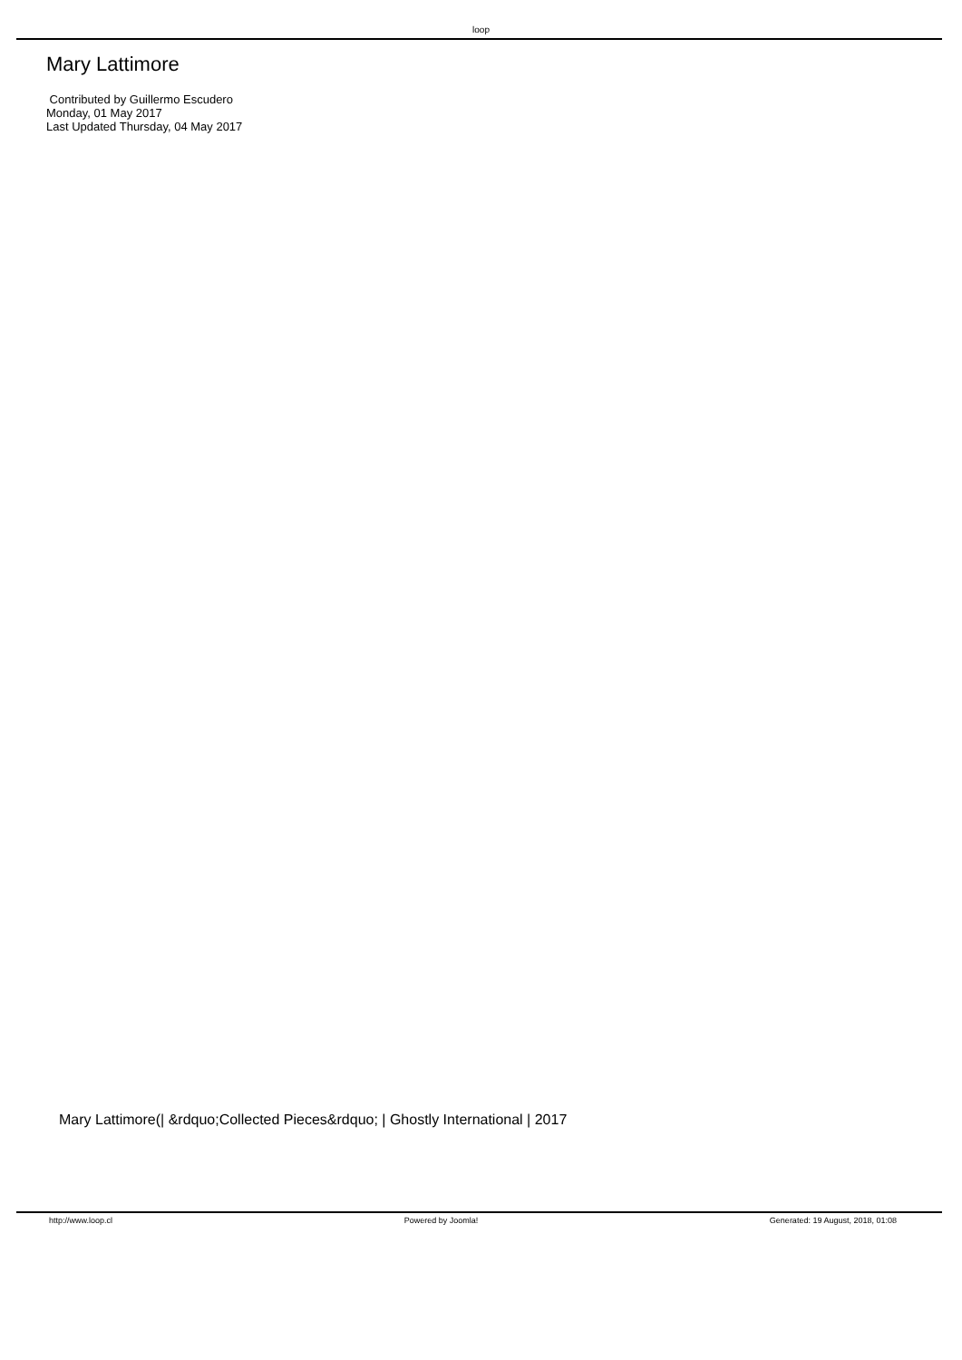loop
Mary Lattimore
Contributed by Guillermo Escudero
Monday, 01 May 2017
Last Updated Thursday, 04 May 2017
Mary Lattimore(| &rdquo;Collected Pieces&rdquo; | Ghostly International | 2017
http://www.loop.cl Powered by Joomla! Generated: 19 August, 2018, 01:08